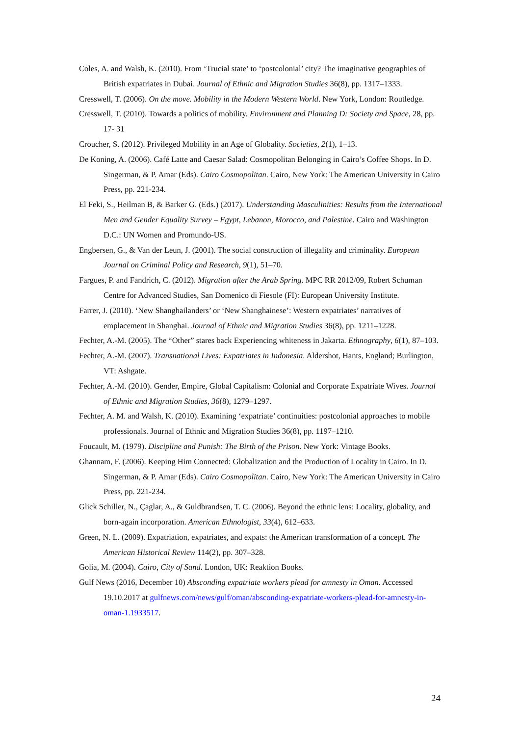Coles, A. and Walsh, K. (2010). From ‘Trucial state’ to ‘postcolonial’ city? The imaginative geographies of British expatriates in Dubai. Journal of Ethnic and Migration Studies 36(8), pp. 1317–1333.
Cresswell, T. (2006). On the move. Mobility in the Modern Western World. New York, London: Routledge.
Cresswell, T. (2010). Towards a politics of mobility. Environment and Planning D: Society and Space, 28, pp. 17- 31
Croucher, S. (2012). Privileged Mobility in an Age of Globality. Societies, 2(1), 1–13.
De Koning, A. (2006). Café Latte and Caesar Salad: Cosmopolitan Belonging in Cairo’s Coffee Shops. In D. Singerman, & P. Amar (Eds). Cairo Cosmopolitan. Cairo, New York: The American University in Cairo Press, pp. 221-234.
El Feki, S., Heilman B, & Barker G. (Eds.) (2017). Understanding Masculinities: Results from the International Men and Gender Equality Survey – Egypt, Lebanon, Morocco, and Palestine. Cairo and Washington D.C.: UN Women and Promundo-US.
Engbersen, G., & Van der Leun, J. (2001). The social construction of illegality and criminality. European Journal on Criminal Policy and Research, 9(1), 51–70.
Fargues, P. and Fandrich, C. (2012). Migration after the Arab Spring. MPC RR 2012/09, Robert Schuman Centre for Advanced Studies, San Domenico di Fiesole (FI): European University Institute.
Farrer, J. (2010). ‘New Shanghailanders’ or ‘New Shanghainese’: Western expatriates’ narratives of emplacement in Shanghai. Journal of Ethnic and Migration Studies 36(8), pp. 1211–1228.
Fechter, A.-M. (2005). The “Other” stares back Experiencing whiteness in Jakarta. Ethnography, 6(1), 87–103.
Fechter, A.-M. (2007). Transnational Lives: Expatriates in Indonesia. Aldershot, Hants, England; Burlington, VT: Ashgate.
Fechter, A.-M. (2010). Gender, Empire, Global Capitalism: Colonial and Corporate Expatriate Wives. Journal of Ethnic and Migration Studies, 36(8), 1279–1297.
Fechter, A. M. and Walsh, K. (2010). Examining ‘expatriate’ continuities: postcolonial approaches to mobile professionals. Journal of Ethnic and Migration Studies 36(8), pp. 1197–1210.
Foucault, M. (1979). Discipline and Punish: The Birth of the Prison. New York: Vintage Books.
Ghannam, F. (2006). Keeping Him Connected: Globalization and the Production of Locality in Cairo. In D. Singerman, & P. Amar (Eds). Cairo Cosmopolitan. Cairo, New York: The American University in Cairo Press, pp. 221-234.
Glick Schiller, N., Çaglar, A., & Guldbrandsen, T. C. (2006). Beyond the ethnic lens: Locality, globality, and born-again incorporation. American Ethnologist, 33(4), 612–633.
Green, N. L. (2009). Expatriation, expatriates, and expats: the American transformation of a concept. The American Historical Review 114(2), pp. 307–328.
Golia, M. (2004). Cairo, City of Sand. London, UK: Reaktion Books.
Gulf News (2016, December 10) Absconding expatriate workers plead for amnesty in Oman. Accessed 19.10.2017 at gulfnews.com/news/gulf/oman/absconding-expatriate-workers-plead-for-amnesty-in-oman-1.1933517.
24